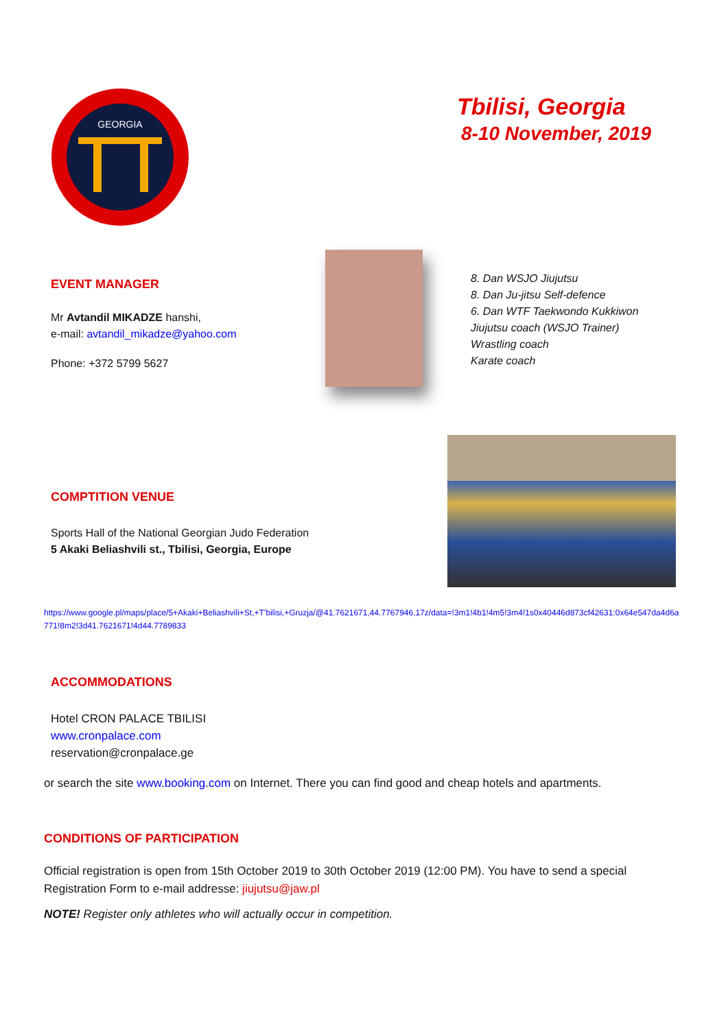GEORGIA
Tbilisi, Georgia
8-10 November, 2019
EVENT MANAGER
Mr Avtandil MIKADZE hanshi,
e-mail: avtandil_mikadze@yahoo.com
Phone: +372 5799 5627
8. Dan WSJO Jiujutsu
8. Dan Ju-jitsu Self-defence
6. Dan WTF Taekwondo Kukkiwon
Jiujutsu coach (WSJO Trainer)
Wrastling coach
Karate coach
COMPTITION VENUE
Sports Hall of the National Georgian Judo Federation
5 Akaki Beliashvili st., Tbilisi, Georgia, Europe
https://www.google.pl/maps/place/5+Akaki+Beliashvili+St,+T’bilisi,+Gruzja/@41.7621671,44.7767946,17z/data=!3m1!4b1!4m5!3m4!1s0x40446d873cf42631:0x64e547da4d6a771!8m2!3d41.7621671!4d44.7789833
ACCOMMODATIONS
Hotel CRON PALACE TBILISI
www.cronpalace.com
reservation@cronpalace.ge
or search the site www.booking.com on Internet. There you can find good and cheap hotels and apartments.
CONDITIONS OF PARTICIPATION
Official registration is open from 15th October 2019 to 30th October 2019 (12:00 PM). You have to send a special Registration Form to e-mail addresse: jiujutsu@jaw.pl
NOTE! Register only athletes who will actually occur in competition.